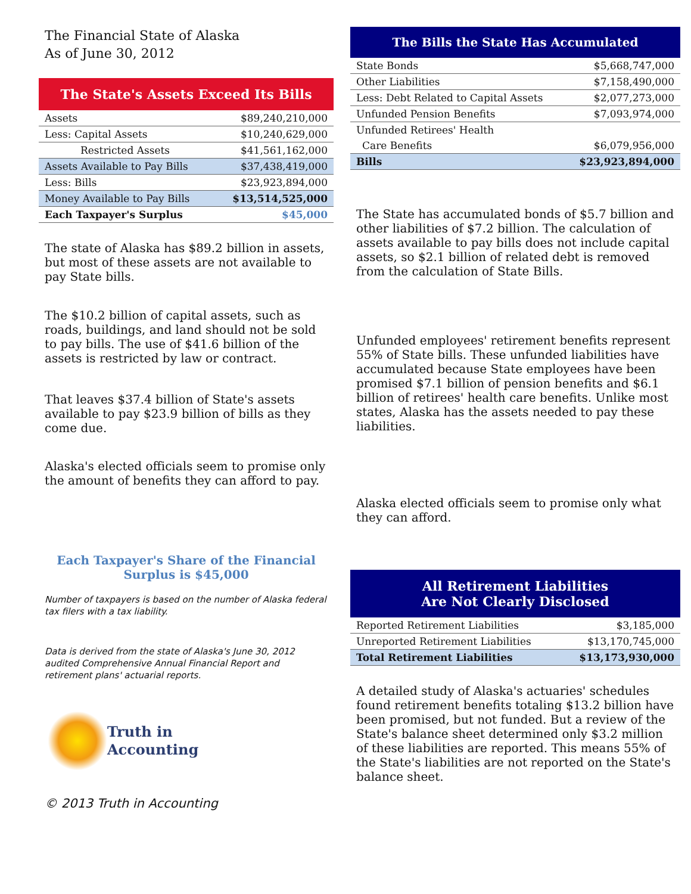The Financial State of Alaska
As of June 30, 2012
The State's Assets Exceed Its Bills
| Assets | $89,240,210,000 |
| Less: Capital Assets | $10,240,629,000 |
| Restricted Assets | $41,561,162,000 |
| Assets Available to Pay Bills | $37,438,419,000 |
| Less: Bills | $23,923,894,000 |
| Money Available to Pay Bills | $13,514,525,000 |
| Each Taxpayer's Surplus | $45,000 |
The state of Alaska has $89.2 billion in assets, but most of these assets are not available to pay State bills.
The $10.2 billion of capital assets, such as roads, buildings, and land should not be sold to pay bills. The use of $41.6 billion of the assets is restricted by law or contract.
That leaves $37.4 billion of State's assets available to pay $23.9 billion of bills as they come due.
Alaska's elected officials seem to promise only the amount of benefits they can afford to pay.
Each Taxpayer's Share of the Financial Surplus is $45,000
Number of taxpayers is based on the number of Alaska federal tax filers with a tax liability.
Data is derived from the state of Alaska's June 30, 2012 audited Comprehensive Annual Financial Report and retirement plans' actuarial reports.
Truth in
Accounting
© 2013 Truth in Accounting
The Bills the State Has Accumulated
| State Bonds | $5,668,747,000 |
| Other Liabilities | $7,158,490,000 |
| Less: Debt Related to Capital Assets | $2,077,273,000 |
| Unfunded Pension Benefits | $7,093,974,000 |
| Unfunded Retirees' Health | |
| Care Benefits | $6,079,956,000 |
| Bills | $23,923,894,000 |
The State has accumulated bonds of $5.7 billion and other liabilities of $7.2 billion. The calculation of assets available to pay bills does not include capital assets, so $2.1 billion of related debt is removed from the calculation of State Bills.
Unfunded employees' retirement benefits represent 55% of State bills. These unfunded liabilities have accumulated because State employees have been promised $7.1 billion of pension benefits and $6.1 billion of retirees' health care benefits. Unlike most states, Alaska has the assets needed to pay these liabilities.
Alaska elected officials seem to promise only what they can afford.
All Retirement Liabilities
Are Not Clearly Disclosed
| Reported Retirement Liabilities | $3,185,000 |
| Unreported Retirement Liabilities | $13,170,745,000 |
| Total Retirement Liabilities | $13,173,930,000 |
A detailed study of Alaska's actuaries' schedules found retirement benefits totaling $13.2 billion have been promised, but not funded. But a review of the State's balance sheet determined only $3.2 million of these liabilities are reported. This means 55% of the State's liabilities are not reported on the State's balance sheet.